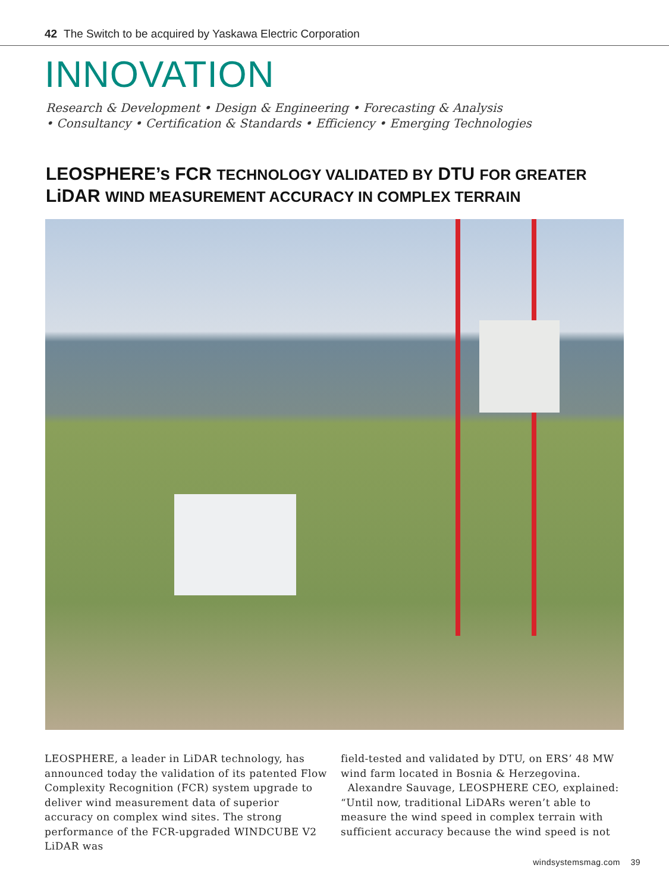42 The Switch to be acquired by Yaskawa Electric Corporation
INNOVATION
Research & Development • Design & Engineering • Forecasting & Analysis
• Consultancy • Certification & Standards • Efficiency • Emerging Technologies
LEOSPHERE’s FCR TECHNOLOGY VALIDATED BY DTU FOR GREATER
LiDAR WIND MEASUREMENT ACCURACY IN COMPLEX TERRAIN
LEOSPHERE, a leader in LiDAR technology, has announced today the validation of its patented Flow Complexity Recognition (FCR) system upgrade to deliver wind measurement data of superior accuracy on complex wind sites. The strong performance of the FCR-upgraded WINDCUBE V2 LiDAR was
field-tested and validated by DTU, on ERS’ 48 MW wind farm located in Bosnia & Herzegovina.
Alexandre Sauvage, LEOSPHERE CEO, explained: “Until now, traditional LiDARs weren’t able to measure the wind speed in complex terrain with sufficient accuracy because the wind speed is not
windsystemsmag.com 39